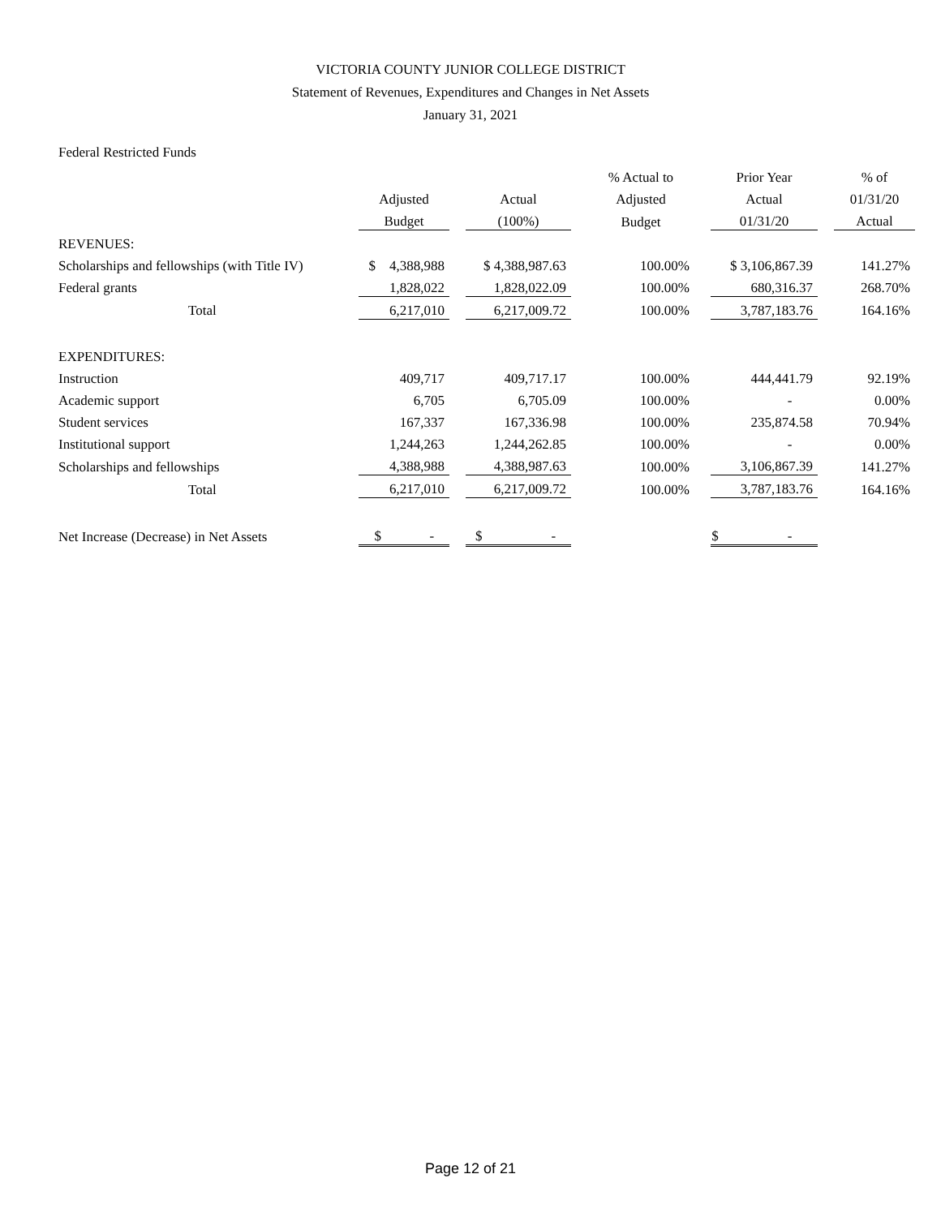VICTORIA COUNTY JUNIOR COLLEGE DISTRICT
Statement of Revenues, Expenditures and Changes in Net Assets
January 31, 2021
Federal Restricted Funds
| | | | | | % Actual to | | Prior Year | | % of |
| --- | --- | --- | --- | --- | --- | --- | --- | --- | --- |
| | Adjusted | | Actual | | Adjusted | | Actual | | 01/31/20 |
| | Budget | | (100%) | | Budget | | 01/31/20 | | Actual |
| REVENUES: | | | | | | | | | |
| Scholarships and fellowships (with Title IV) | $ 4,388,988 | | $ 4,388,987.63 | | 100.00% | | $ 3,106,867.39 | | 141.27% |
| Federal grants | 1,828,022 | | 1,828,022.09 | | 100.00% | | 680,316.37 | | 268.70% |
| Total | 6,217,010 | | 6,217,009.72 | | 100.00% | | 3,787,183.76 | | 164.16% |
| EXPENDITURES: | | | | | | | | | |
| Instruction | 409,717 | | 409,717.17 | | 100.00% | | 444,441.79 | | 92.19% |
| Academic support | 6,705 | | 6,705.09 | | 100.00% | | - | | 0.00% |
| Student services | 167,337 | | 167,336.98 | | 100.00% | | 235,874.58 | | 70.94% |
| Institutional support | 1,244,263 | | 1,244,262.85 | | 100.00% | | - | | 0.00% |
| Scholarships and fellowships | 4,388,988 | | 4,388,987.63 | | 100.00% | | 3,106,867.39 | | 141.27% |
| Total | 6,217,010 | | 6,217,009.72 | | 100.00% | | 3,787,183.76 | | 164.16% |
| Net Increase (Decrease) in Net Assets | $ - | | $ - | | | | $ - | | |
Page 12 of 21